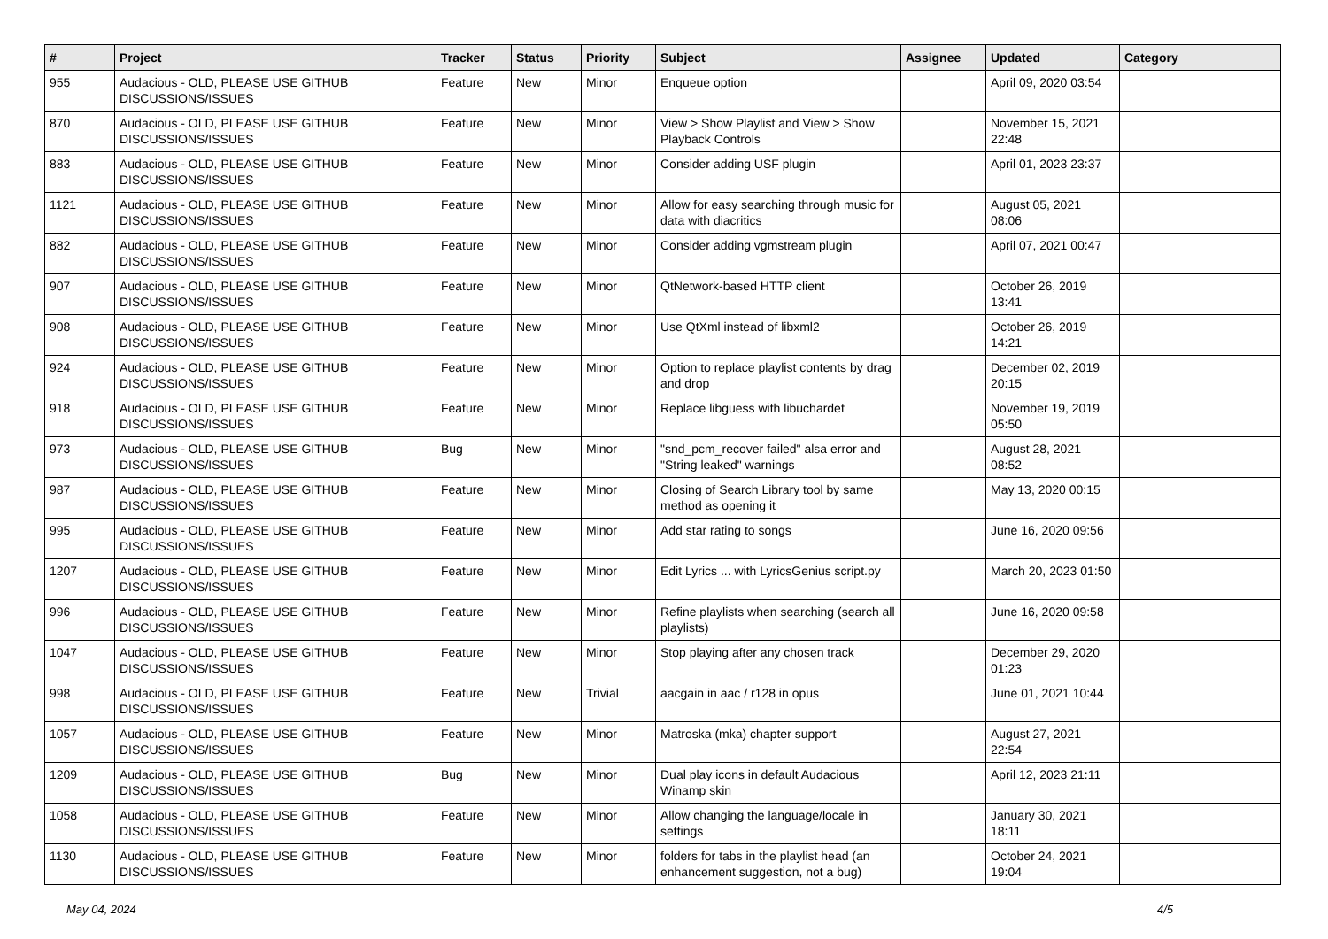| # | Project | Tracker | Status | Priority | Subject | Assignee | Updated | Category |
| --- | --- | --- | --- | --- | --- | --- | --- | --- |
| 955 | Audacious - OLD, PLEASE USE GITHUB DISCUSSIONS/ISSUES | Feature | New | Minor | Enqueue option | | April 09, 2020 03:54 | |
| 870 | Audacious - OLD, PLEASE USE GITHUB DISCUSSIONS/ISSUES | Feature | New | Minor | View > Show Playlist and View > Show Playback Controls | | November 15, 2021 22:48 | |
| 883 | Audacious - OLD, PLEASE USE GITHUB DISCUSSIONS/ISSUES | Feature | New | Minor | Consider adding USF plugin | | April 01, 2023 23:37 | |
| 1121 | Audacious - OLD, PLEASE USE GITHUB DISCUSSIONS/ISSUES | Feature | New | Minor | Allow for easy searching through music for data with diacritics | | August 05, 2021 08:06 | |
| 882 | Audacious - OLD, PLEASE USE GITHUB DISCUSSIONS/ISSUES | Feature | New | Minor | Consider adding vgmstream plugin | | April 07, 2021 00:47 | |
| 907 | Audacious - OLD, PLEASE USE GITHUB DISCUSSIONS/ISSUES | Feature | New | Minor | QtNetwork-based HTTP client | | October 26, 2019 13:41 | |
| 908 | Audacious - OLD, PLEASE USE GITHUB DISCUSSIONS/ISSUES | Feature | New | Minor | Use QtXml instead of libxml2 | | October 26, 2019 14:21 | |
| 924 | Audacious - OLD, PLEASE USE GITHUB DISCUSSIONS/ISSUES | Feature | New | Minor | Option to replace playlist contents by drag and drop | | December 02, 2019 20:15 | |
| 918 | Audacious - OLD, PLEASE USE GITHUB DISCUSSIONS/ISSUES | Feature | New | Minor | Replace libguess with libuchardet | | November 19, 2019 05:50 | |
| 973 | Audacious - OLD, PLEASE USE GITHUB DISCUSSIONS/ISSUES | Bug | New | Minor | "snd_pcm_recover failed" alsa error and "String leaked" warnings | | August 28, 2021 08:52 | |
| 987 | Audacious - OLD, PLEASE USE GITHUB DISCUSSIONS/ISSUES | Feature | New | Minor | Closing of Search Library tool by same method as opening it | | May 13, 2020 00:15 | |
| 995 | Audacious - OLD, PLEASE USE GITHUB DISCUSSIONS/ISSUES | Feature | New | Minor | Add star rating to songs | | June 16, 2020 09:56 | |
| 1207 | Audacious - OLD, PLEASE USE GITHUB DISCUSSIONS/ISSUES | Feature | New | Minor | Edit Lyrics ... with LyricsGenius script.py | | March 20, 2023 01:50 | |
| 996 | Audacious - OLD, PLEASE USE GITHUB DISCUSSIONS/ISSUES | Feature | New | Minor | Refine playlists when searching (search all playlists) | | June 16, 2020 09:58 | |
| 1047 | Audacious - OLD, PLEASE USE GITHUB DISCUSSIONS/ISSUES | Feature | New | Minor | Stop playing after any chosen track | | December 29, 2020 01:23 | |
| 998 | Audacious - OLD, PLEASE USE GITHUB DISCUSSIONS/ISSUES | Feature | New | Trivial | aacgain in aac / r128 in opus | | June 01, 2021 10:44 | |
| 1057 | Audacious - OLD, PLEASE USE GITHUB DISCUSSIONS/ISSUES | Feature | New | Minor | Matroska (mka) chapter support | | August 27, 2021 22:54 | |
| 1209 | Audacious - OLD, PLEASE USE GITHUB DISCUSSIONS/ISSUES | Bug | New | Minor | Dual play icons in default Audacious Winamp skin | | April 12, 2023 21:11 | |
| 1058 | Audacious - OLD, PLEASE USE GITHUB DISCUSSIONS/ISSUES | Feature | New | Minor | Allow changing the language/locale in settings | | January 30, 2021 18:11 | |
| 1130 | Audacious - OLD, PLEASE USE GITHUB DISCUSSIONS/ISSUES | Feature | New | Minor | folders for tabs in the playlist head (an enhancement suggestion, not a bug) | | October 24, 2021 19:04 | |
May 04, 2024 4/5